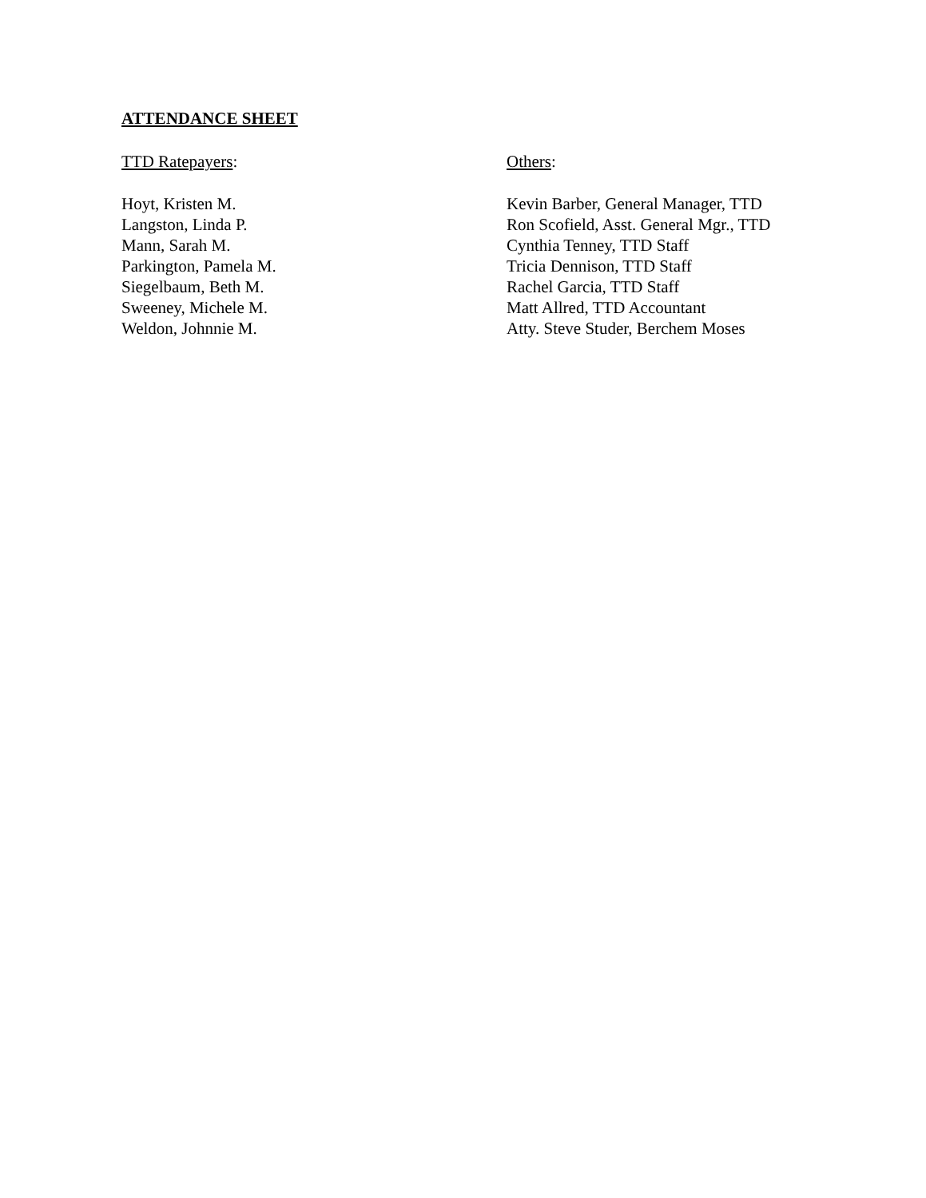ATTENDANCE SHEET
TTD Ratepayers:
Hoyt, Kristen M.
Langston, Linda P.
Mann, Sarah M.
Parkington, Pamela M.
Siegelbaum, Beth M.
Sweeney, Michele M.
Weldon, Johnnie M.
Others:
Kevin Barber, General Manager, TTD
Ron Scofield, Asst. General Mgr., TTD
Cynthia Tenney, TTD Staff
Tricia Dennison, TTD Staff
Rachel Garcia, TTD Staff
Matt Allred, TTD Accountant
Atty. Steve Studer, Berchem Moses